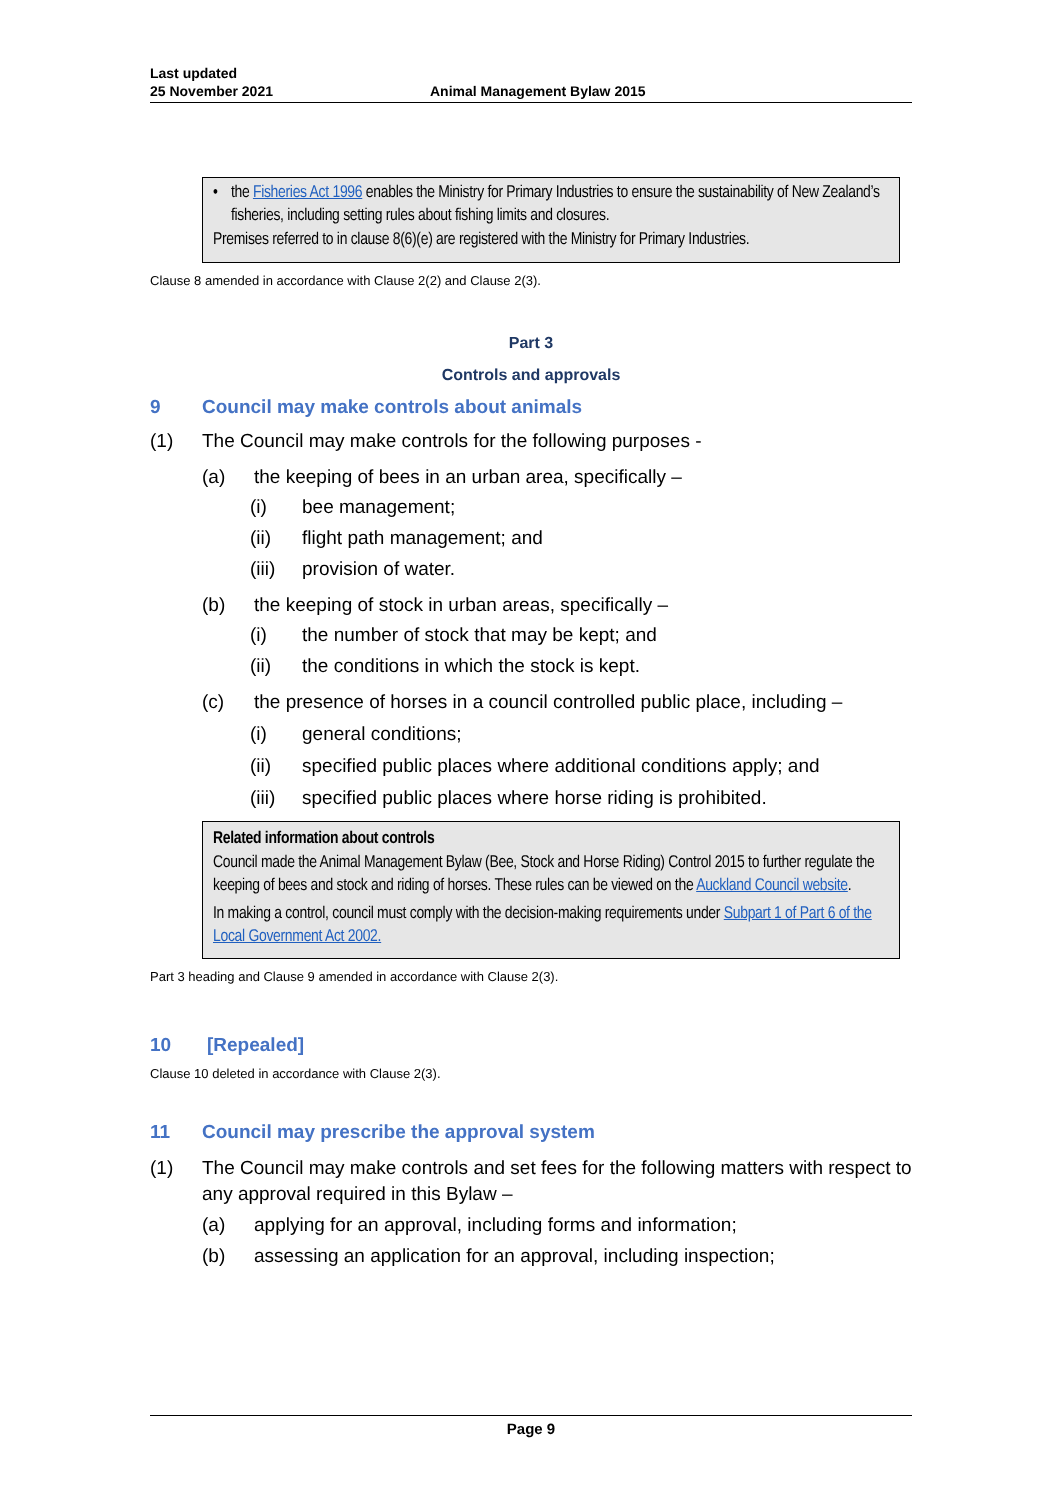Last updated
25 November 2021
Animal Management Bylaw 2015
• the Fisheries Act 1996 enables the Ministry for Primary Industries to ensure the sustainability of New Zealand’s fisheries, including setting rules about fishing limits and closures.
Premises referred to in clause 8(6)(e) are registered with the Ministry for Primary Industries.
Clause 8 amended in accordance with Clause 2(2) and Clause 2(3).
Part 3
Controls and approvals
9 Council may make controls about animals
(1) The Council may make controls for the following purposes -
(a) the keeping of bees in an urban area, specifically –
(i) bee management;
(ii) flight path management; and
(iii) provision of water.
(b) the keeping of stock in urban areas, specifically –
(i) the number of stock that may be kept; and
(ii) the conditions in which the stock is kept.
(c) the presence of horses in a council controlled public place, including –
(i) general conditions;
(ii) specified public places where additional conditions apply; and
(iii) specified public places where horse riding is prohibited.
Related information about controls
Council made the Animal Management Bylaw (Bee, Stock and Horse Riding) Control 2015 to further regulate the keeping of bees and stock and riding of horses. These rules can be viewed on the Auckland Council website.
In making a control, council must comply with the decision-making requirements under Subpart 1 of Part 6 of the Local Government Act 2002.
Part 3 heading and Clause 9 amended in accordance with Clause 2(3).
10 [Repealed]
Clause 10 deleted in accordance with Clause 2(3).
11 Council may prescribe the approval system
(1) The Council may make controls and set fees for the following matters with respect to any approval required in this Bylaw –
(a) applying for an approval, including forms and information;
(b) assessing an application for an approval, including inspection;
Page 9